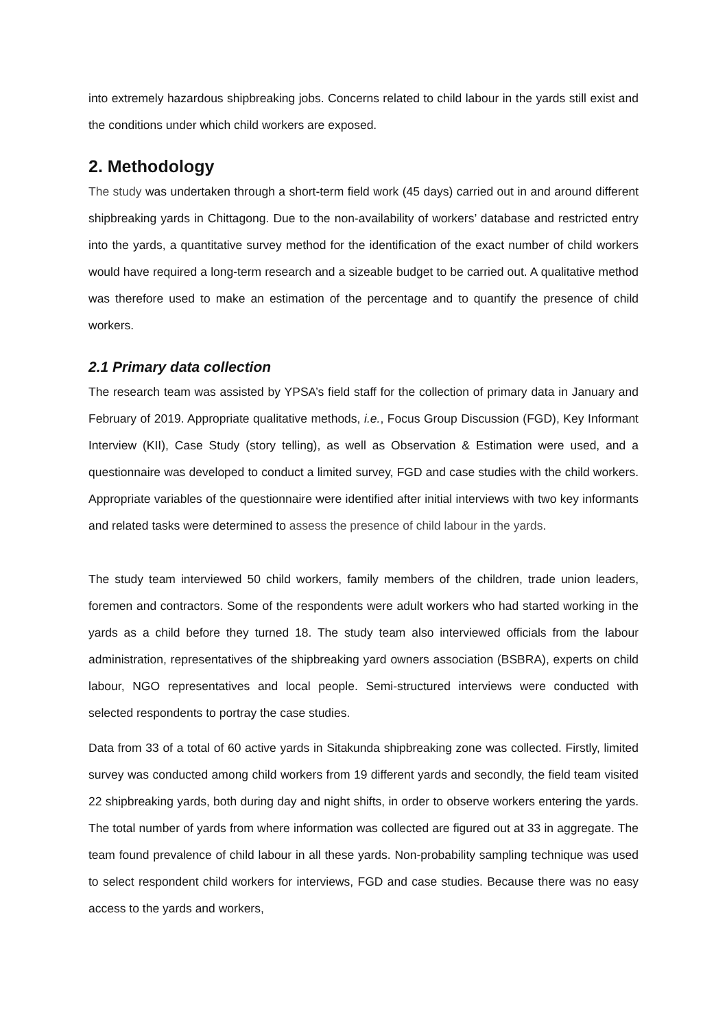into extremely hazardous shipbreaking jobs. Concerns related to child labour in the yards still exist and the conditions under which child workers are exposed.
2. Methodology
The study was undertaken through a short-term field work (45 days) carried out in and around different shipbreaking yards in Chittagong. Due to the non-availability of workers’ database and restricted entry into the yards, a quantitative survey method for the identification of the exact number of child workers would have required a long-term research and a sizeable budget to be carried out. A qualitative method was therefore used to make an estimation of the percentage and to quantify the presence of child workers.
2.1 Primary data collection
The research team was assisted by YPSA’s field staff for the collection of primary data in January and February of 2019. Appropriate qualitative methods, i.e., Focus Group Discussion (FGD), Key Informant Interview (KII), Case Study (story telling), as well as Observation & Estimation were used, and a questionnaire was developed to conduct a limited survey, FGD and case studies with the child workers. Appropriate variables of the questionnaire were identified after initial interviews with two key informants and related tasks were determined to assess the presence of child labour in the yards.
The study team interviewed 50 child workers, family members of the children, trade union leaders, foremen and contractors. Some of the respondents were adult workers who had started working in the yards as a child before they turned 18. The study team also interviewed officials from the labour administration, representatives of the shipbreaking yard owners association (BSBRA), experts on child labour, NGO representatives and local people. Semi-structured interviews were conducted with selected respondents to portray the case studies.
Data from 33 of a total of 60 active yards in Sitakunda shipbreaking zone was collected. Firstly, limited survey was conducted among child workers from 19 different yards and secondly, the field team visited 22 shipbreaking yards, both during day and night shifts, in order to observe workers entering the yards. The total number of yards from where information was collected are figured out at 33 in aggregate. The team found prevalence of child labour in all these yards. Non-probability sampling technique was used to select respondent child workers for interviews, FGD and case studies. Because there was no easy access to the yards and workers,